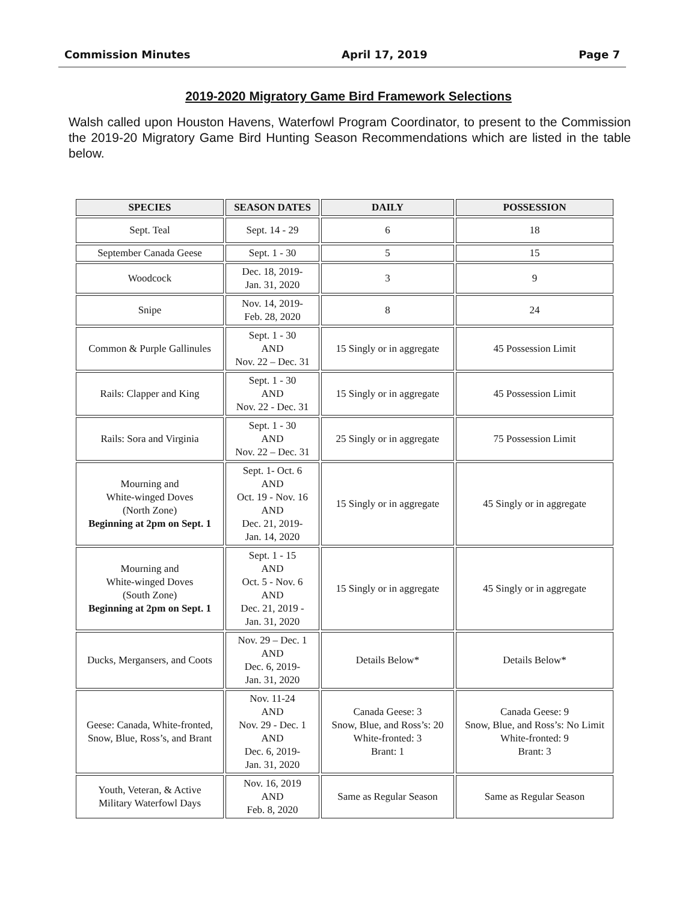Commission Minutes April 17, 2019 Page 7
2019-2020 Migratory Game Bird Framework Selections
Walsh called upon Houston Havens, Waterfowl Program Coordinator, to present to the Commission the 2019-20 Migratory Game Bird Hunting Season Recommendations which are listed in the table below.
| SPECIES | SEASON DATES | DAILY | POSSESSION |
| --- | --- | --- | --- |
| Sept. Teal | Sept. 14 - 29 | 6 | 18 |
| September Canada Geese | Sept. 1 - 30 | 5 | 15 |
| Woodcock | Dec. 18, 2019- Jan. 31, 2020 | 3 | 9 |
| Snipe | Nov. 14, 2019- Feb. 28, 2020 | 8 | 24 |
| Common & Purple Gallinules | Sept. 1 - 30 AND Nov. 22 – Dec. 31 | 15 Singly or in aggregate | 45 Possession Limit |
| Rails: Clapper and King | Sept. 1 - 30 AND Nov. 22 - Dec. 31 | 15 Singly or in aggregate | 45 Possession Limit |
| Rails: Sora and Virginia | Sept. 1 - 30 AND Nov. 22 – Dec. 31 | 25 Singly or in aggregate | 75 Possession Limit |
| Mourning and White-winged Doves (North Zone) Beginning at 2pm on Sept. 1 | Sept. 1- Oct. 6 AND Oct. 19 - Nov. 16 AND Dec. 21, 2019- Jan. 14, 2020 | 15 Singly or in aggregate | 45 Singly or in aggregate |
| Mourning and White-winged Doves (South Zone) Beginning at 2pm on Sept. 1 | Sept. 1 - 15 AND Oct. 5 - Nov. 6 AND Dec. 21, 2019 - Jan. 31, 2020 | 15 Singly or in aggregate | 45 Singly or in aggregate |
| Ducks, Mergansers, and Coots | Nov. 29 – Dec. 1 AND Dec. 6, 2019- Jan. 31, 2020 | Details Below* | Details Below* |
| Geese: Canada, White-fronted, Snow, Blue, Ross’s, and Brant | Nov. 11-24 AND Nov. 29 - Dec. 1 AND Dec. 6, 2019- Jan. 31, 2020 | Canada Geese: 3 Snow, Blue, and Ross’s: 20 White-fronted: 3 Brant: 1 | Canada Geese: 9 Snow, Blue, and Ross’s: No Limit White-fronted: 9 Brant: 3 |
| Youth, Veteran, & Active Military Waterfowl Days | Nov. 16, 2019 AND Feb. 8, 2020 | Same as Regular Season | Same as Regular Season |